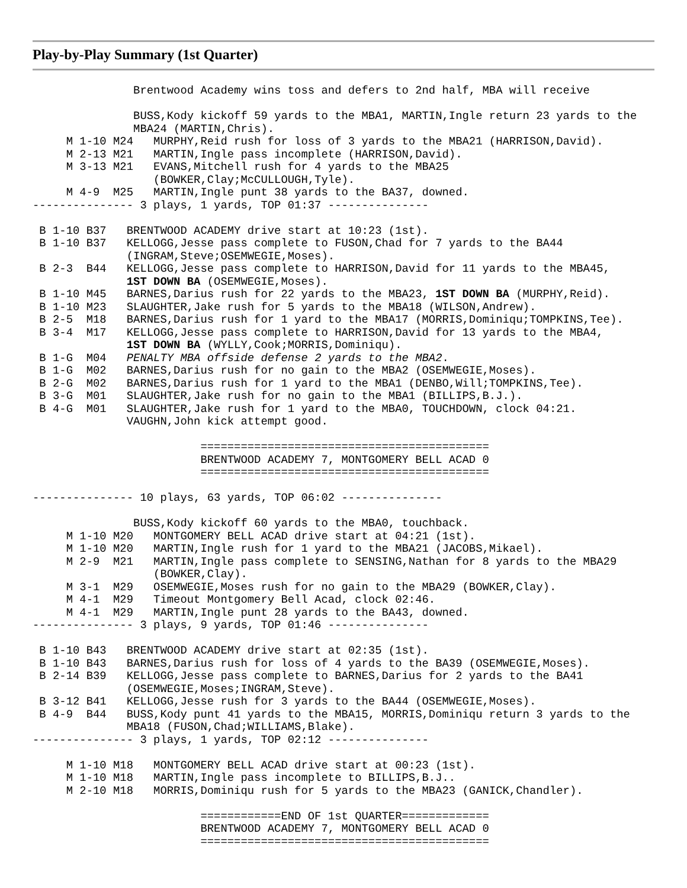Play-by-Play Summary (1st Quarter)
               Brentwood Academy wins toss and defers to 2nd half, MBA will receive

               BUSS,Kody kickoff 59 yards to the MBA1, MARTIN,Ingle return 23 yards to the
               MBA24 (MARTIN,Chris).
     M 1-10 M24   MURPHY,Reid rush for loss of 3 yards to the MBA21 (HARRISON,David).
     M 2-13 M21   MARTIN,Ingle pass incomplete (HARRISON,David).
     M 3-13 M21   EVANS,Mitchell rush for 4 yards to the MBA25
                  (BOWKER,Clay;McCULLOUGH,Tyle).
     M 4-9  M25   MARTIN,Ingle punt 38 yards to the BA37, downed.
--------------- 3 plays, 1 yards, TOP 01:37 ---------------

 B 1-10 B37   BRENTWOOD ACADEMY drive start at 10:23 (1st).
 B 1-10 B37   KELLOGG,Jesse pass complete to FUSON,Chad for 7 yards to the BA44
              (INGRAM,Steve;OSEMWEGIE,Moses).
 B 2-3  B44   KELLOGG,Jesse pass complete to HARRISON,David for 11 yards to the MBA45,
              1ST DOWN BA (OSEMWEGIE,Moses).
 B 1-10 M45   BARNES,Darius rush for 22 yards to the MBA23, 1ST DOWN BA (MURPHY,Reid).
 B 1-10 M23   SLAUGHTER,Jake rush for 5 yards to the MBA18 (WILSON,Andrew).
 B 2-5  M18   BARNES,Darius rush for 1 yard to the MBA17 (MORRIS,Dominiqu;TOMPKINS,Tee).
 B 3-4  M17   KELLOGG,Jesse pass complete to HARRISON,David for 13 yards to the MBA4,
              1ST DOWN BA (WYLLY,Cook;MORRIS,Dominiqu).
 B 1-G  M04   PENALTY MBA offside defense 2 yards to the MBA2.
 B 1-G  M02   BARNES,Darius rush for no gain to the MBA2 (OSEMWEGIE,Moses).
 B 2-G  M02   BARNES,Darius rush for 1 yard to the MBA1 (DENBO,Will;TOMPKINS,Tee).
 B 3-G  M01   SLAUGHTER,Jake rush for no gain to the MBA1 (BILLIPS,B.J.).
 B 4-G  M01   SLAUGHTER,Jake rush for 1 yard to the MBA0, TOUCHDOWN, clock 04:21.
              VAUGHN,John kick attempt good.

                         ===========================================
                         BRENTWOOD ACADEMY 7, MONTGOMERY BELL ACAD 0
                         ===========================================

--------------- 10 plays, 63 yards, TOP 06:02 ---------------

               BUSS,Kody kickoff 60 yards to the MBA0, touchback.
     M 1-10 M20   MONTGOMERY BELL ACAD drive start at 04:21 (1st).
     M 1-10 M20   MARTIN,Ingle rush for 1 yard to the MBA21 (JACOBS,Mikael).
     M 2-9  M21   MARTIN,Ingle pass complete to SENSING,Nathan for 8 yards to the MBA29
                  (BOWKER,Clay).
     M 3-1  M29   OSEMWEGIE,Moses rush for no gain to the MBA29 (BOWKER,Clay).
     M 4-1  M29   Timeout Montgomery Bell Acad, clock 02:46.
     M 4-1  M29   MARTIN,Ingle punt 28 yards to the BA43, downed.
--------------- 3 plays, 9 yards, TOP 01:46 ---------------

 B 1-10 B43   BRENTWOOD ACADEMY drive start at 02:35 (1st).
 B 1-10 B43   BARNES,Darius rush for loss of 4 yards to the BA39 (OSEMWEGIE,Moses).
 B 2-14 B39   KELLOGG,Jesse pass complete to BARNES,Darius for 2 yards to the BA41
              (OSEMWEGIE,Moses;INGRAM,Steve).
 B 3-12 B41   KELLOGG,Jesse rush for 3 yards to the BA44 (OSEMWEGIE,Moses).
 B 4-9  B44   BUSS,Kody punt 41 yards to the MBA15, MORRIS,Dominiqu return 3 yards to the
              MBA18 (FUSON,Chad;WILLIAMS,Blake).
--------------- 3 plays, 1 yards, TOP 02:12 ---------------

     M 1-10 M18   MONTGOMERY BELL ACAD drive start at 00:23 (1st).
     M 1-10 M18   MARTIN,Ingle pass incomplete to BILLIPS,B.J..
     M 2-10 M18   MORRIS,Dominiqu rush for 5 yards to the MBA23 (GANICK,Chandler).

                         ============END OF 1st QUARTER=============
                         BRENTWOOD ACADEMY 7, MONTGOMERY BELL ACAD 0
                         ===========================================